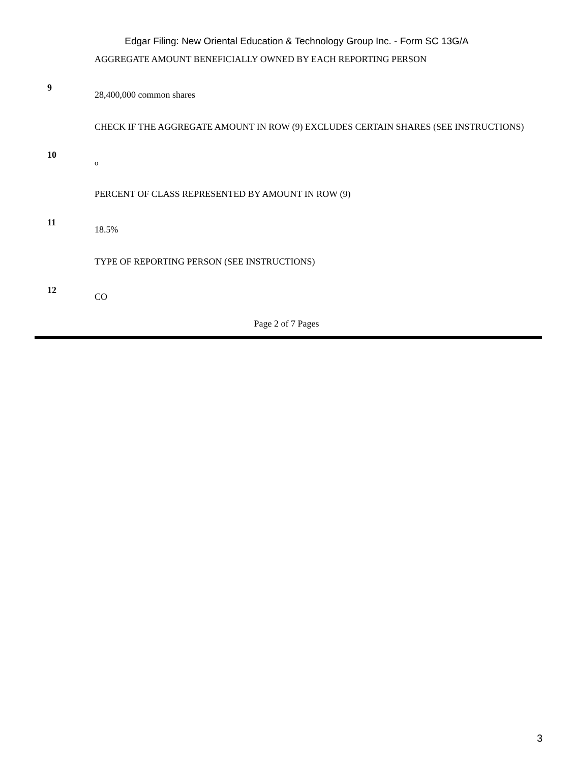Edgar Filing: New Oriental Education & Technology Group Inc. - Form SC 13G/A
| 9 | AGGREGATE AMOUNT BENEFICIALLY OWNED BY EACH REPORTING PERSON 28,400,000 common shares |
| 10 | CHECK IF THE AGGREGATE AMOUNT IN ROW (9) EXCLUDES CERTAIN SHARES (SEE INSTRUCTIONS) o |
| 11 | PERCENT OF CLASS REPRESENTED BY AMOUNT IN ROW (9) 18.5% |
| 12 | TYPE OF REPORTING PERSON (SEE INSTRUCTIONS) CO |
Page 2 of 7 Pages
3